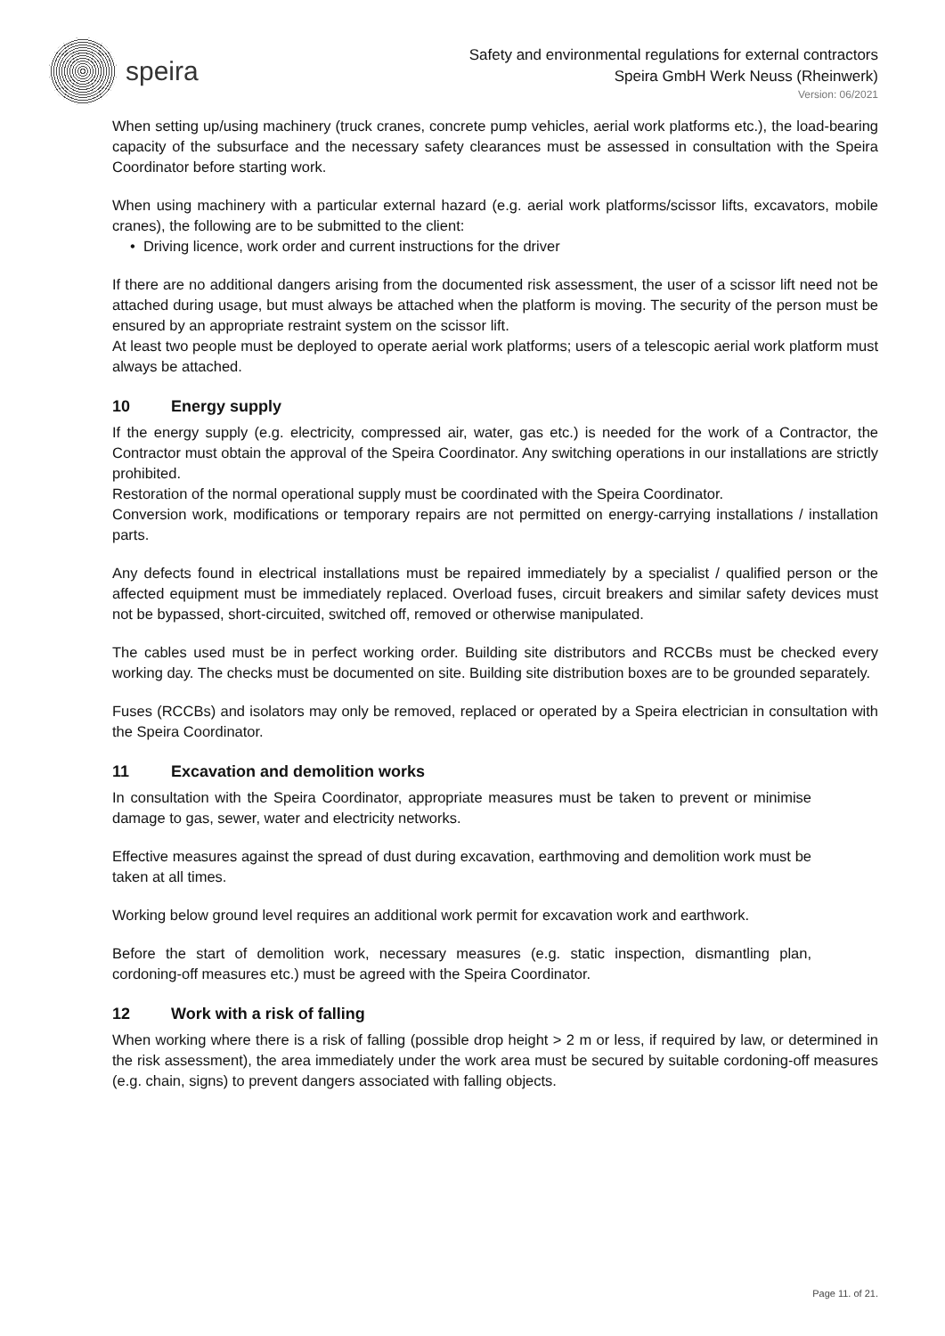speira
Safety and environmental regulations for external contractors
Speira GmbH Werk Neuss (Rheinwerk)
Version: 06/2021
When setting up/using machinery (truck cranes, concrete pump vehicles, aerial work platforms etc.), the load-bearing capacity of the subsurface and the necessary safety clearances must be assessed in consultation with the Speira Coordinator before starting work.
When using machinery with a particular external hazard (e.g. aerial work platforms/scissor lifts, excavators, mobile cranes), the following are to be submitted to the client:
• Driving licence, work order and current instructions for the driver
If there are no additional dangers arising from the documented risk assessment, the user of a scissor lift need not be attached during usage, but must always be attached when the platform is moving. The security of the person must be ensured by an appropriate restraint system on the scissor lift.
At least two people must be deployed to operate aerial work platforms; users of a telescopic aerial work platform must always be attached.
10 Energy supply
If the energy supply (e.g. electricity, compressed air, water, gas etc.) is needed for the work of a Contractor, the Contractor must obtain the approval of the Speira Coordinator. Any switching operations in our installations are strictly prohibited.
Restoration of the normal operational supply must be coordinated with the Speira Coordinator.
Conversion work, modifications or temporary repairs are not permitted on energy-carrying installations / installation parts.
Any defects found in electrical installations must be repaired immediately by a specialist / qualified person or the affected equipment must be immediately replaced. Overload fuses, circuit breakers and similar safety devices must not be bypassed, short-circuited, switched off, removed or otherwise manipulated.
The cables used must be in perfect working order. Building site distributors and RCCBs must be checked every working day. The checks must be documented on site. Building site distribution boxes are to be grounded separately.
Fuses (RCCBs) and isolators may only be removed, replaced or operated by a Speira electrician in consultation with the Speira Coordinator.
11 Excavation and demolition works
In consultation with the Speira Coordinator, appropriate measures must be taken to prevent or minimise damage to gas, sewer, water and electricity networks.
Effective measures against the spread of dust during excavation, earthmoving and demolition work must be taken at all times.
Working below ground level requires an additional work permit for excavation work and earthwork.
Before the start of demolition work, necessary measures (e.g. static inspection, dismantling plan, cordoning-off measures etc.) must be agreed with the Speira Coordinator.
12 Work with a risk of falling
When working where there is a risk of falling (possible drop height > 2 m or less, if required by law, or determined in the risk assessment), the area immediately under the work area must be secured by suitable cordoning-off measures (e.g. chain, signs) to prevent dangers associated with falling objects.
Page 11. of 21.